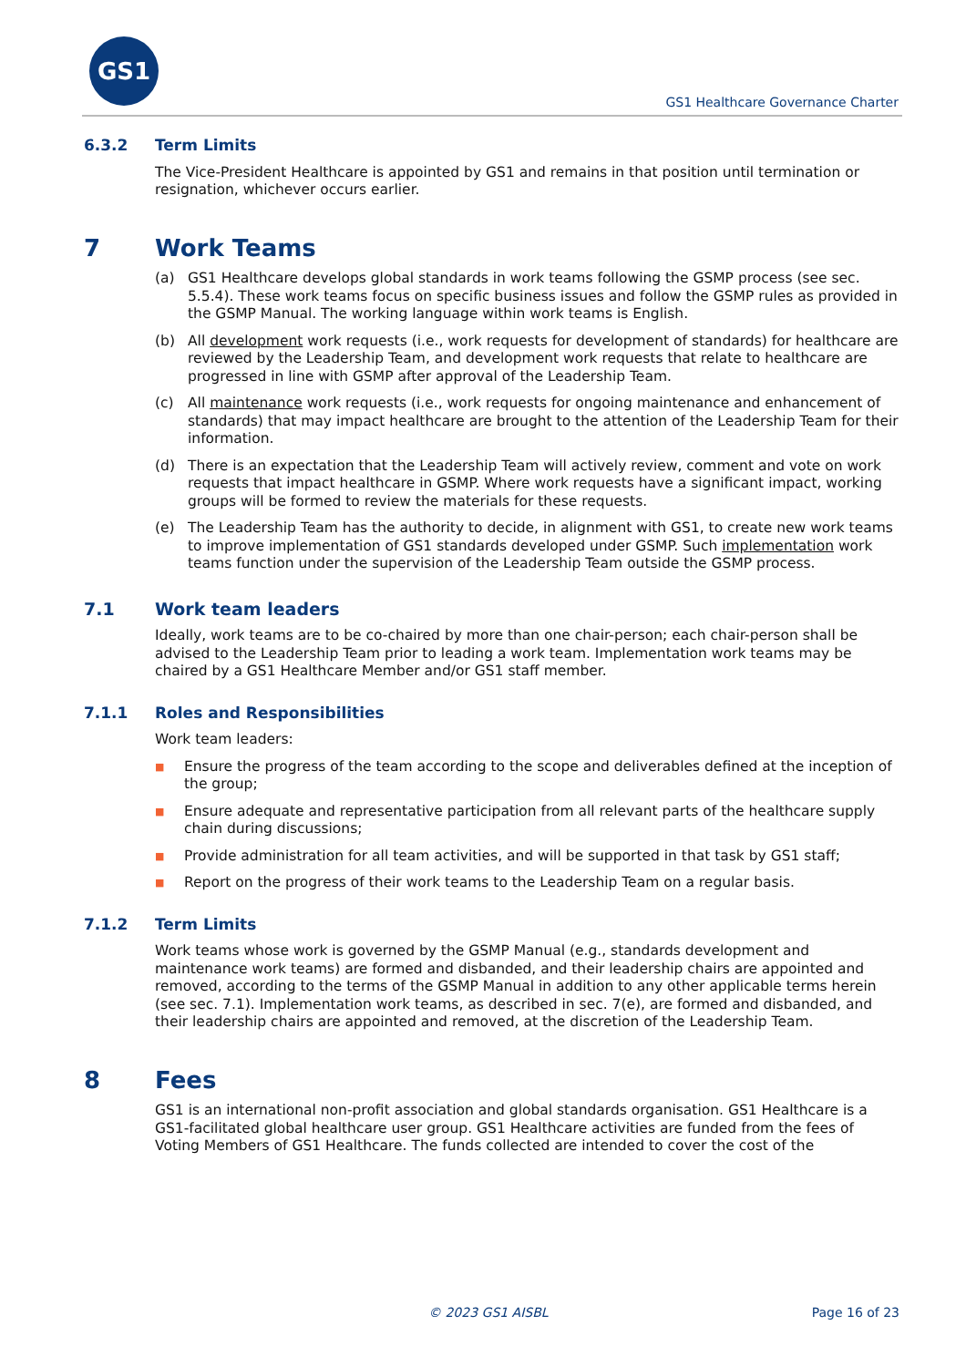GS1
GS1 Healthcare Governance Charter
6.3.2 Term Limits
The Vice-President Healthcare is appointed by GS1 and remains in that position until termination or resignation, whichever occurs earlier.
7 Work Teams
(a) GS1 Healthcare develops global standards in work teams following the GSMP process (see sec. 5.5.4). These work teams focus on specific business issues and follow the GSMP rules as provided in the GSMP Manual. The working language within work teams is English.
(b) All development work requests (i.e., work requests for development of standards) for healthcare are reviewed by the Leadership Team, and development work requests that relate to healthcare are progressed in line with GSMP after approval of the Leadership Team.
(c) All maintenance work requests (i.e., work requests for ongoing maintenance and enhancement of standards) that may impact healthcare are brought to the attention of the Leadership Team for their information.
(d) There is an expectation that the Leadership Team will actively review, comment and vote on work requests that impact healthcare in GSMP. Where work requests have a significant impact, working groups will be formed to review the materials for these requests.
(e) The Leadership Team has the authority to decide, in alignment with GS1, to create new work teams to improve implementation of GS1 standards developed under GSMP. Such implementation work teams function under the supervision of the Leadership Team outside the GSMP process.
7.1 Work team leaders
Ideally, work teams are to be co-chaired by more than one chair-person; each chair-person shall be advised to the Leadership Team prior to leading a work team. Implementation work teams may be chaired by a GS1 Healthcare Member and/or GS1 staff member.
7.1.1 Roles and Responsibilities
Work team leaders:
■ Ensure the progress of the team according to the scope and deliverables defined at the inception of the group;
■ Ensure adequate and representative participation from all relevant parts of the healthcare supply chain during discussions;
■ Provide administration for all team activities, and will be supported in that task by GS1 staff;
■ Report on the progress of their work teams to the Leadership Team on a regular basis.
7.1.2 Term Limits
Work teams whose work is governed by the GSMP Manual (e.g., standards development and maintenance work teams) are formed and disbanded, and their leadership chairs are appointed and removed, according to the terms of the GSMP Manual in addition to any other applicable terms herein (see sec. 7.1). Implementation work teams, as described in sec. 7(e), are formed and disbanded, and their leadership chairs are appointed and removed, at the discretion of the Leadership Team.
8 Fees
GS1 is an international non-profit association and global standards organisation. GS1 Healthcare is a GS1-facilitated global healthcare user group. GS1 Healthcare activities are funded from the fees of Voting Members of GS1 Healthcare. The funds collected are intended to cover the cost of the
© 2023 GS1 AISBL Page 16 of 23